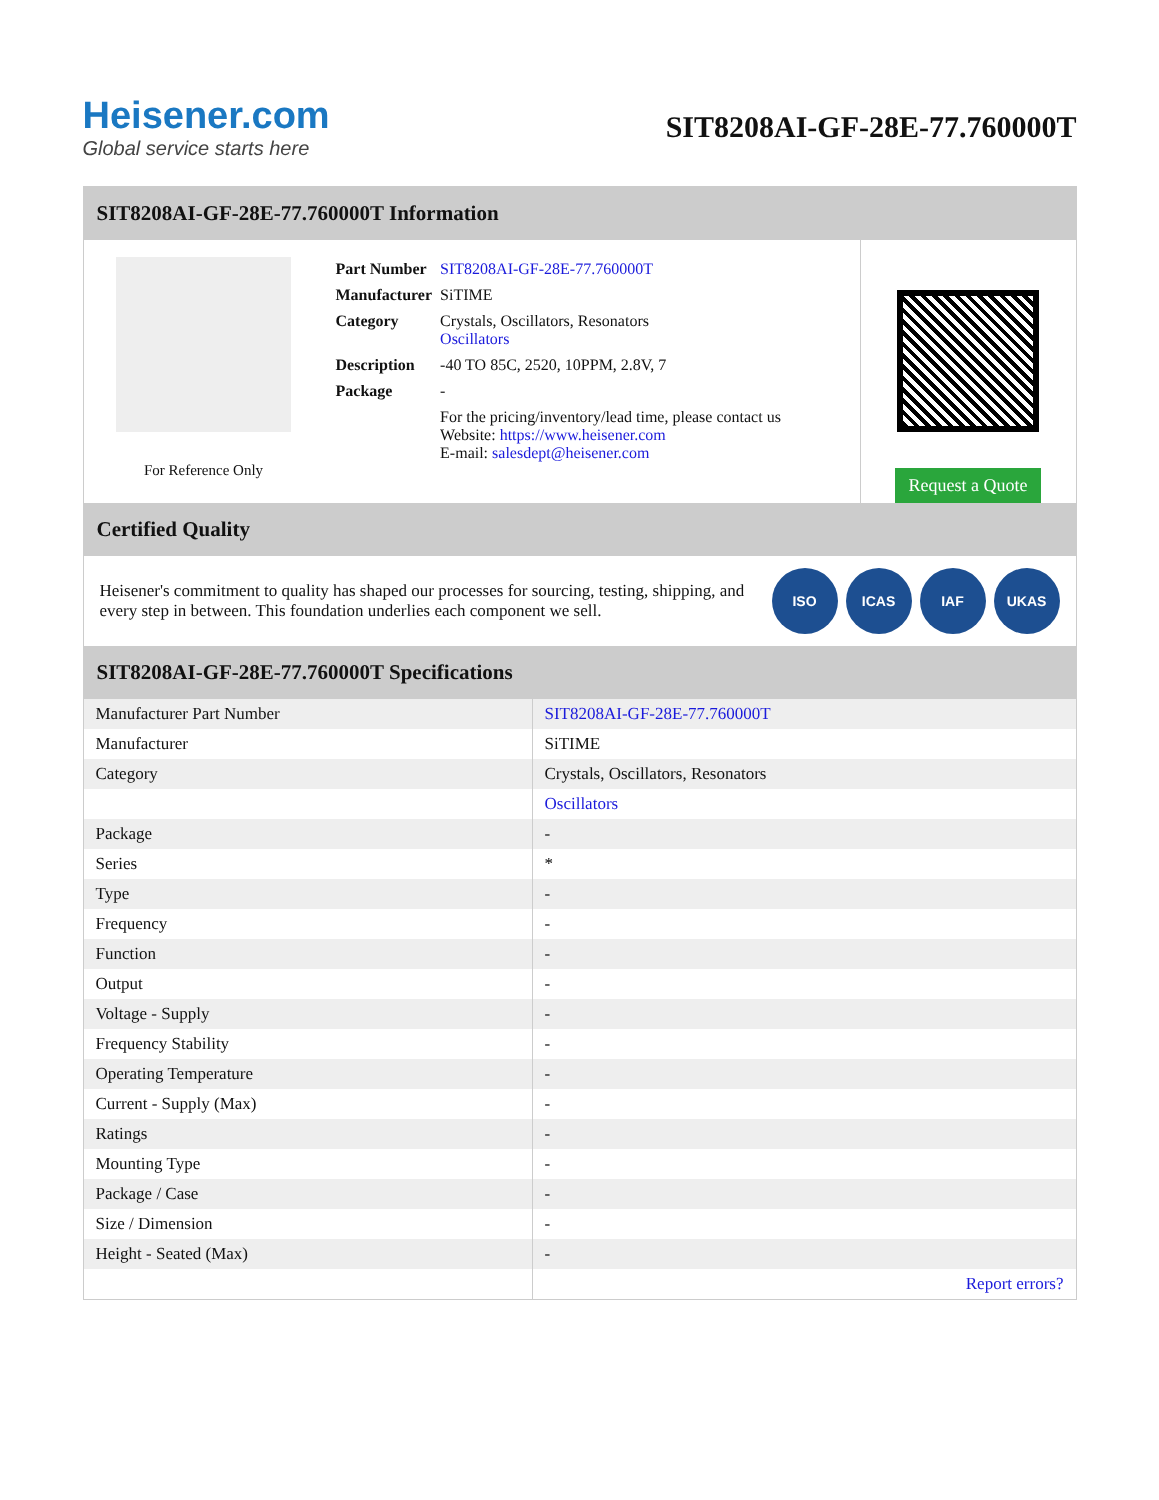Heisener.com
Global service starts here
SIT8208AI-GF-28E-77.760000T
SIT8208AI-GF-28E-77.760000T Information
For Reference Only
| Part Number | SIT8208AI-GF-28E-77.760000T |
| Manufacturer | SiTIME |
| Category | Crystals, Oscillators, Resonators Oscillators |
| Description | -40 TO 85C, 2520, 10PPM, 2.8V, 7 |
| Package | - |
| | For the pricing/inventory/lead time, please contact us Website: https://www.heisener.com E-mail: salesdept@heisener.com |
Request a Quote
Certified Quality
Heisener's commitment to quality has shaped our processes for sourcing, testing, shipping, and every step in between. This foundation underlies each component we sell.
ISO ICAS IAF UKAS
SIT8208AI-GF-28E-77.760000T Specifications
| Manufacturer Part Number | SIT8208AI-GF-28E-77.760000T |
| Manufacturer | SiTIME |
| Category | Crystals, Oscillators, Resonators |
| | Oscillators |
| Package | - |
| Series | * |
| Type | - |
| Frequency | - |
| Function | - |
| Output | - |
| Voltage - Supply | - |
| Frequency Stability | - |
| Operating Temperature | - |
| Current - Supply (Max) | - |
| Ratings | - |
| Mounting Type | - |
| Package / Case | - |
| Size / Dimension | - |
| Height - Seated (Max) | - |
| | Report errors? |